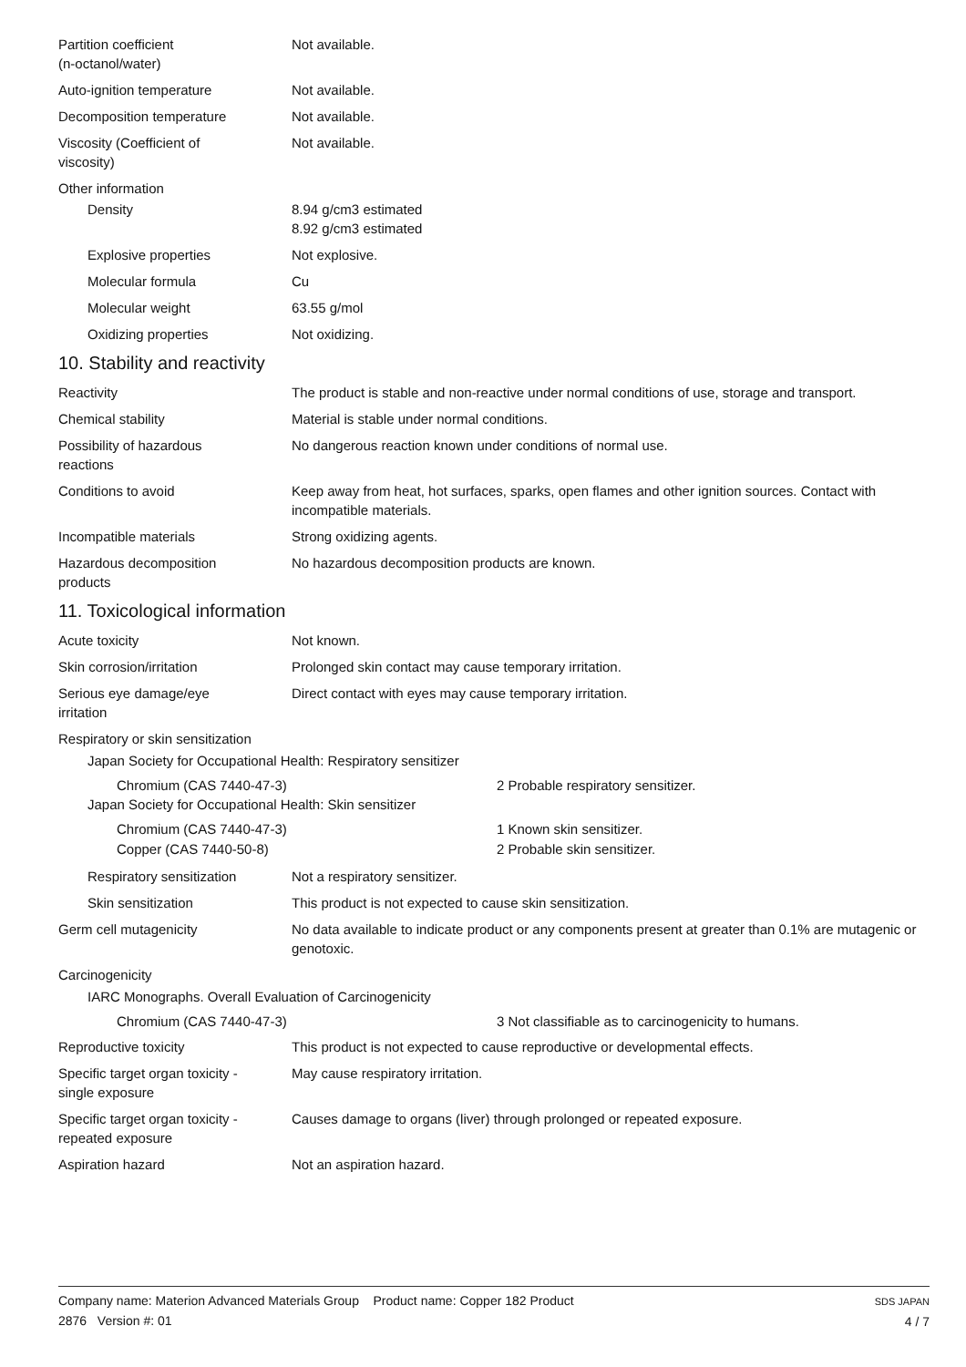Partition coefficient
(n-octanol/water)
Not available.
Auto-ignition temperature Not available.
Decomposition temperature Not available.
Viscosity (Coefficient of
viscosity)
Not available.
Other information
Density 8.94 g/cm3 estimated
8.92 g/cm3 estimated
Explosive properties Not explosive.
Molecular formula Cu
Molecular weight 63.55 g/mol
Oxidizing properties Not oxidizing.
10. Stability and reactivity
Reactivity The product is stable and non-reactive under normal conditions of use, storage and transport.
Chemical stability Material is stable under normal conditions.
Possibility of hazardous
reactions
No dangerous reaction known under conditions of normal use.
Conditions to avoid Keep away from heat, hot surfaces, sparks, open flames and other ignition sources. Contact with incompatible materials.
Incompatible materials Strong oxidizing agents.
Hazardous decomposition
products
No hazardous decomposition products are known.
11. Toxicological information
Acute toxicity Not known.
Skin corrosion/irritation Prolonged skin contact may cause temporary irritation.
Serious eye damage/eye
irritation
Direct contact with eyes may cause temporary irritation.
Respiratory or skin sensitization
Japan Society for Occupational Health: Respiratory sensitizer
Chromium (CAS 7440-47-3) 2 Probable respiratory sensitizer.
Japan Society for Occupational Health: Skin sensitizer
Chromium (CAS 7440-47-3) 1 Known skin sensitizer.
Copper (CAS 7440-50-8) 2 Probable skin sensitizer.
Respiratory sensitization
Not a respiratory sensitizer.
Skin sensitization This product is not expected to cause skin sensitization.
Germ cell mutagenicity No data available to indicate product or any components present at greater than 0.1% are mutagenic or genotoxic.
Carcinogenicity
IARC Monographs. Overall Evaluation of Carcinogenicity
Chromium (CAS 7440-47-3) 3 Not classifiable as to carcinogenicity to humans.
Reproductive toxicity This product is not expected to cause reproductive or developmental effects.
Specific target organ toxicity -
single exposure
May cause respiratory irritation.
Specific target organ toxicity -
repeated exposure
Causes damage to organs (liver) through prolonged or repeated exposure.
Aspiration hazard Not an aspiration hazard.
Company name: Materion Advanced Materials Group Product name: Copper 182 Product
2876 Version #: 01
SDS JAPAN
4 / 7